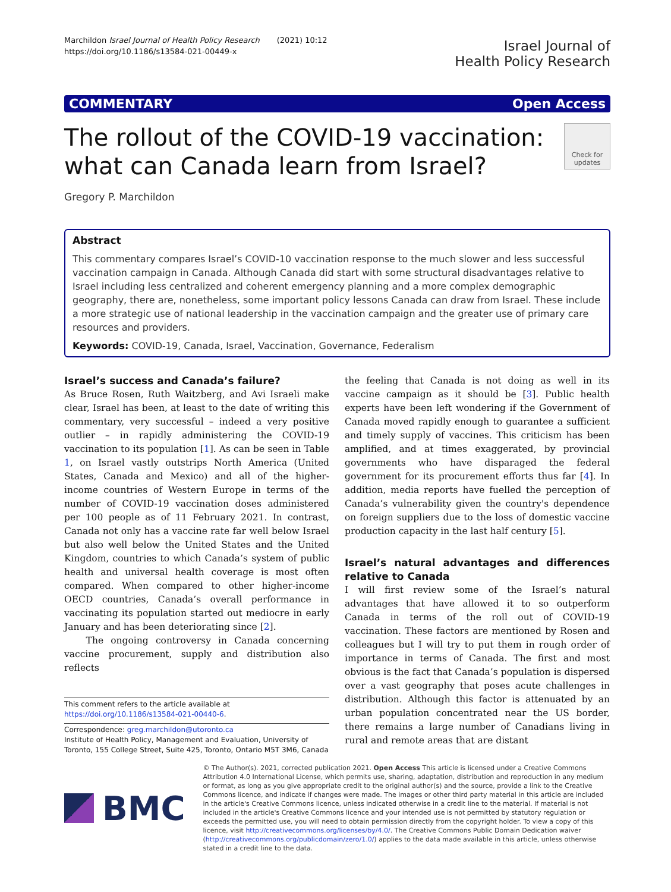Marchildon Israel Journal of Health Policy Research (2021) 10:12
https://doi.org/10.1186/s13584-021-00449-x
Israel Journal of
Health Policy Research
COMMENTARY Open Access
The rollout of the COVID-19 vaccination:
what can Canada learn from Israel?
Check for updates
Gregory P. Marchildon
Abstract
This commentary compares Israel’s COVID-10 vaccination response to the much slower and less successful vaccination campaign in Canada. Although Canada did start with some structural disadvantages relative to Israel including less centralized and coherent emergency planning and a more complex demographic geography, there are, nonetheless, some important policy lessons Canada can draw from Israel. These include a more strategic use of national leadership in the vaccination campaign and the greater use of primary care resources and providers.
Keywords: COVID-19, Canada, Israel, Vaccination, Governance, Federalism
Israel’s success and Canada’s failure?
As Bruce Rosen, Ruth Waitzberg, and Avi Israeli make clear, Israel has been, at least to the date of writing this commentary, very successful – indeed a very positive outlier – in rapidly administering the COVID-19 vaccination to its population [1]. As can be seen in Table 1, on Israel vastly outstrips North America (United States, Canada and Mexico) and all of the higher-income countries of Western Europe in terms of the number of COVID-19 vaccination doses administered per 100 people as of 11 February 2021. In contrast, Canada not only has a vaccine rate far well below Israel but also well below the United States and the United Kingdom, countries to which Canada’s system of public health and universal health coverage is most often compared. When compared to other higher-income OECD countries, Canada’s overall performance in vaccinating its population started out mediocre in early January and has been deteriorating since [2].
The ongoing controversy in Canada concerning vaccine procurement, supply and distribution also reflects
This comment refers to the article available at https://doi.org/10.1186/s13584-021-00440-6.
Correspondence: greg.marchildon@utoronto.ca
Institute of Health Policy, Management and Evaluation, University of Toronto, 155 College Street, Suite 425, Toronto, Ontario M5T 3M6, Canada
the feeling that Canada is not doing as well in its vaccine campaign as it should be [3]. Public health experts have been left wondering if the Government of Canada moved rapidly enough to guarantee a sufficient and timely supply of vaccines. This criticism has been amplified, and at times exaggerated, by provincial governments who have disparaged the federal government for its procurement efforts thus far [4]. In addition, media reports have fuelled the perception of Canada’s vulnerability given the country's dependence on foreign suppliers due to the loss of domestic vaccine production capacity in the last half century [5].
Israel’s natural advantages and differences relative to Canada
I will first review some of the Israel’s natural advantages that have allowed it to so outperform Canada in terms of the roll out of COVID-19 vaccination. These factors are mentioned by Rosen and colleagues but I will try to put them in rough order of importance in terms of Canada. The first and most obvious is the fact that Canada’s population is dispersed over a vast geography that poses acute challenges in distribution. Although this factor is attenuated by an urban population concentrated near the US border, there remains a large number of Canadians living in rural and remote areas that are distant
BMC
© The Author(s). 2021, corrected publication 2021. Open Access This article is licensed under a Creative Commons Attribution 4.0 International License, which permits use, sharing, adaptation, distribution and reproduction in any medium or format, as long as you give appropriate credit to the original author(s) and the source, provide a link to the Creative Commons licence, and indicate if changes were made. The images or other third party material in this article are included in the article's Creative Commons licence, unless indicated otherwise in a credit line to the material. If material is not included in the article's Creative Commons licence and your intended use is not permitted by statutory regulation or exceeds the permitted use, you will need to obtain permission directly from the copyright holder. To view a copy of this licence, visit http://creativecommons.org/licenses/by/4.0/. The Creative Commons Public Domain Dedication waiver (http://creativecommons.org/publicdomain/zero/1.0/) applies to the data made available in this article, unless otherwise stated in a credit line to the data.